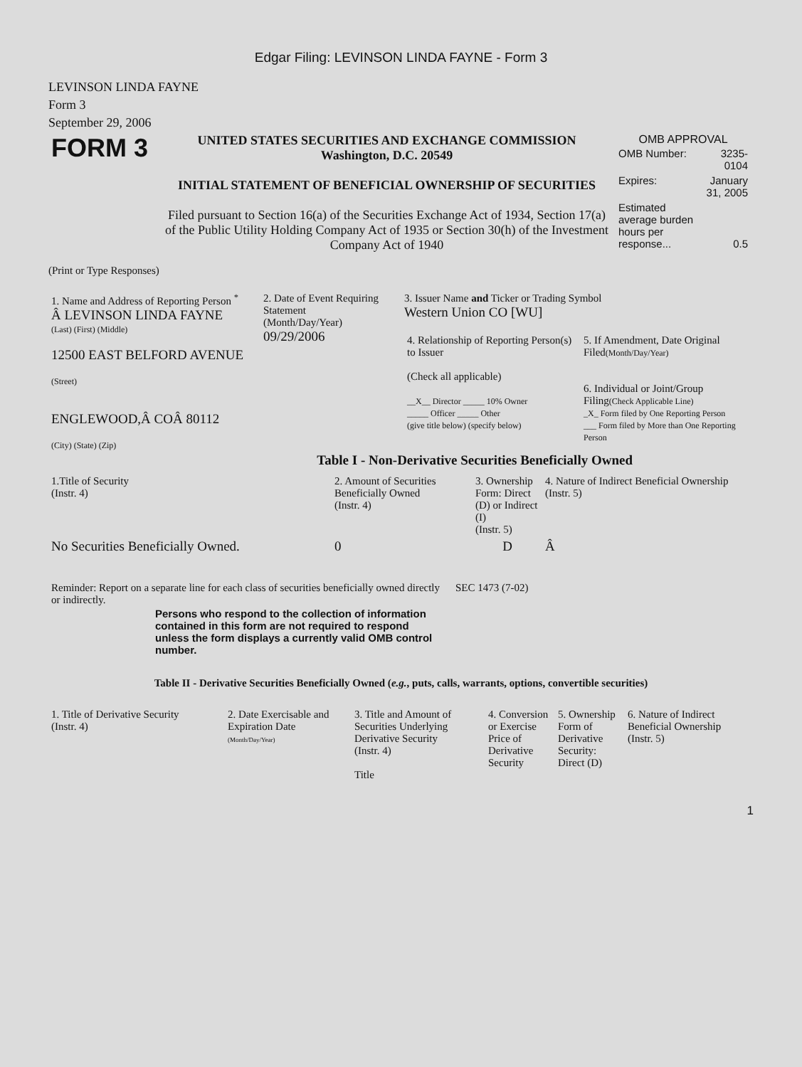Edgar Filing: LEVINSON LINDA FAYNE - Form 3
LEVINSON LINDA FAYNE
Form 3
September 29, 2006
| FORM 3 | UNITED STATES SECURITIES AND EXCHANGE COMMISSION Washington, D.C. 20549 INITIAL STATEMENT OF BENEFICIAL OWNERSHIP OF SECURITIES Filed pursuant to Section 16(a) of the Securities Exchange Act of 1934, Section 17(a) of the Public Utility Holding Company Act of 1935 or Section 30(h) of the Investment Company Act of 1940 | OMB APPROVAL / OMB Number: / 3235-0104 / / Expires: / January 31, 2005 / / Estimated average burden hours per response... / 0.5 / |
(Print or Type Responses)
| 1. Name and Address of Reporting Person <sup>*</sup> Â LEVINSON LINDA FAYNE (Last) (First) (Middle) 12500 EAST BELFORD AVENUE (Street) ENGLEWOOD,Â COÂ 80112 (City) (State) (Zip) | 2. Date of Event Requiring Statement (Month/Day/Year) 09/29/2006 | 3. Issuer Name and Ticker or Trading Symbol Western Union CO [WU] / 4. Relationship of Reporting Person(s) to Issuer (Check all applicable) __X__ Director _____ 10% Owner _____ Officer _____ Other (give title below) (specify below) / 5. If Amendment, Date Original Filed (Month/Day/Year) 6. Individual or Joint/Group Filing (Check Applicable Line) _X_ Form filed by One Reporting Person ___ Form filed by More than One Reporting Person / |
Table I - Non-Derivative Securities Beneficially Owned
| 1.Title of Security (Instr. 4) | 2. Amount of Securities Beneficially Owned (Instr. 4) | 3. Ownership Form: Direct (D) or Indirect (I) (Instr. 5) | 4. Nature of Indirect Beneficial Ownership (Instr. 5) |
| --- | --- | --- | --- |
| No Securities Beneficially Owned. | 0 | D | Â |
| Reminder: Report on a separate line for each class of securities beneficially owned directly or indirectly. | SEC 1473 (7-02) |
Persons who respond to the collection of information contained in this form are not required to respond unless the form displays a currently valid OMB control number.
Table II - Derivative Securities Beneficially Owned (e.g., puts, calls, warrants, options, convertible securities)
| 1. Title of Derivative Security (Instr. 4) | 2. Date Exercisable and Expiration Date (Month/Day/Year) | 3. Title and Amount of Securities Underlying Derivative Security (Instr. 4) Title | 4. Conversion or Exercise Price of Derivative Security | 5. Ownership Form of Derivative Security: Direct (D) | 6. Nature of Indirect Beneficial Ownership (Instr. 5) |
| --- | --- | --- | --- | --- | --- |
1